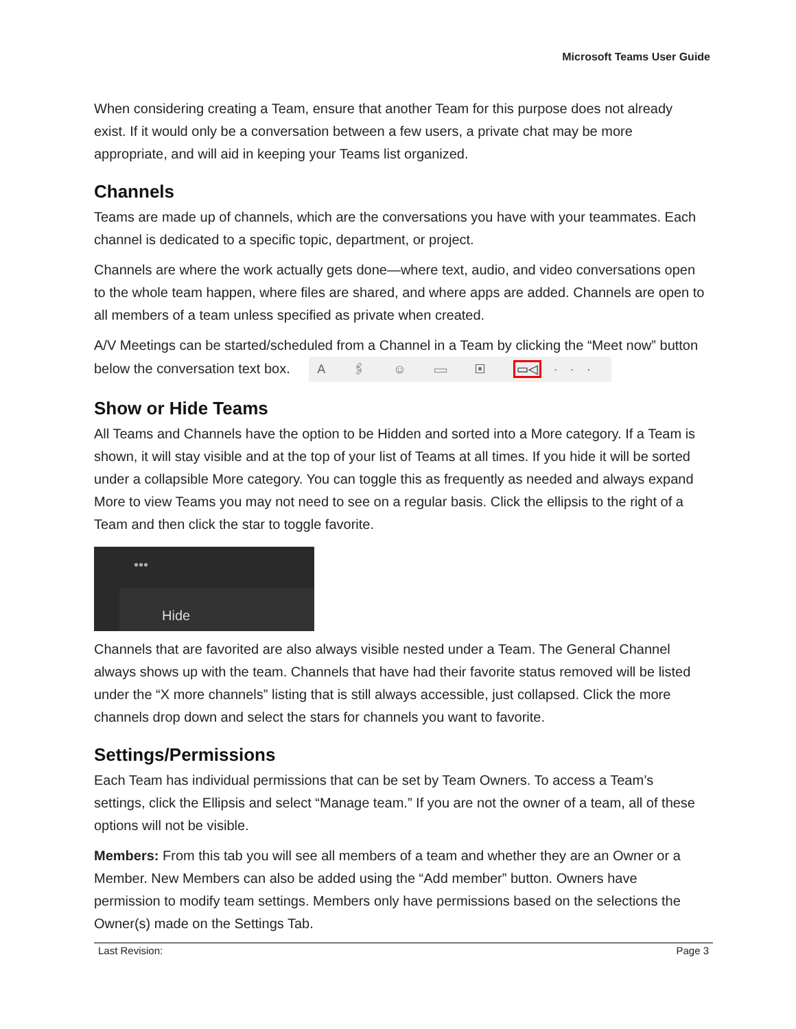Microsoft Teams User Guide
When considering creating a Team, ensure that another Team for this purpose does not already exist. If it would only be a conversation between a few users, a private chat may be more appropriate, and will aid in keeping your Teams list organized.
Channels
Teams are made up of channels, which are the conversations you have with your teammates. Each channel is dedicated to a specific topic, department, or project.
Channels are where the work actually gets done—where text, audio, and video conversations open to the whole team happen, where files are shared, and where apps are added. Channels are open to all members of a team unless specified as private when created.
A/V Meetings can be started/scheduled from a Channel in a Team by clicking the “Meet now” button below the conversation text box. A 🖇 ☺ ▭ ▣ ▭◁ ···
Show or Hide Teams
All Teams and Channels have the option to be Hidden and sorted into a More category. If a Team is shown, it will stay visible and at the top of your list of Teams at all times. If you hide it will be sorted under a collapsible More category. You can toggle this as frequently as needed and always expand More to view Teams you may not need to see on a regular basis. Click the ellipsis to the right of a Team and then click the star to toggle favorite.
•••
Hide
Channels that are favorited are also always visible nested under a Team. The General Channel always shows up with the team. Channels that have had their favorite status removed will be listed under the “X more channels” listing that is still always accessible, just collapsed. Click the more channels drop down and select the stars for channels you want to favorite.
Settings/Permissions
Each Team has individual permissions that can be set by Team Owners. To access a Team’s settings, click the Ellipsis and select “Manage team.” If you are not the owner of a team, all of these options will not be visible.
Members: From this tab you will see all members of a team and whether they are an Owner or a Member. New Members can also be added using the “Add member” button. Owners have permission to modify team settings. Members only have permissions based on the selections the Owner(s) made on the Settings Tab.
Last Revision: Page 3